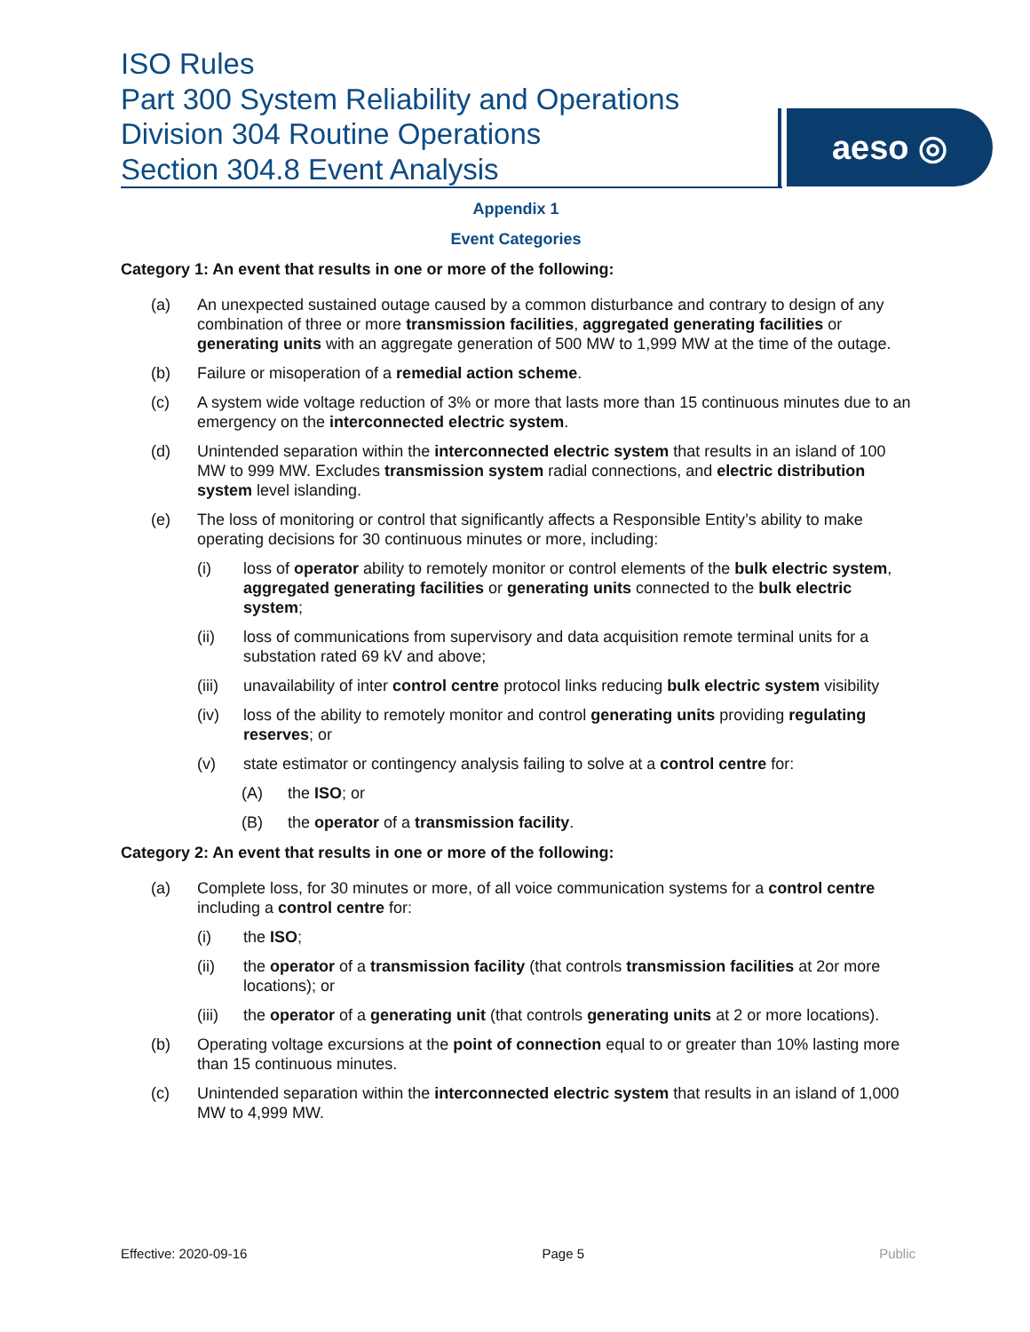ISO Rules
Part 300 System Reliability and Operations
Division 304 Routine Operations
Section 304.8 Event Analysis
aeso ◎
Appendix 1
Event Categories
Category 1: An event that results in one or more of the following:
(a) An unexpected sustained outage caused by a common disturbance and contrary to design of any combination of three or more transmission facilities, aggregated generating facilities or generating units with an aggregate generation of 500 MW to 1,999 MW at the time of the outage.
(b) Failure or misoperation of a remedial action scheme.
(c) A system wide voltage reduction of 3% or more that lasts more than 15 continuous minutes due to an emergency on the interconnected electric system.
(d) Unintended separation within the interconnected electric system that results in an island of 100 MW to 999 MW. Excludes transmission system radial connections, and electric distribution system level islanding.
(e) The loss of monitoring or control that significantly affects a Responsible Entity’s ability to make operating decisions for 30 continuous minutes or more, including:
(i) loss of operator ability to remotely monitor or control elements of the bulk electric system, aggregated generating facilities or generating units connected to the bulk electric system;
(ii) loss of communications from supervisory and data acquisition remote terminal units for a substation rated 69 kV and above;
(iii) unavailability of inter control centre protocol links reducing bulk electric system visibility
(iv) loss of the ability to remotely monitor and control generating units providing regulating reserves; or
(v) state estimator or contingency analysis failing to solve at a control centre for:
(A) the ISO; or
(B) the operator of a transmission facility.
Category 2: An event that results in one or more of the following:
(a) Complete loss, for 30 minutes or more, of all voice communication systems for a control centre including a control centre for:
(i) the ISO;
(ii) the operator of a transmission facility (that controls transmission facilities at 2or more locations); or
(iii) the operator of a generating unit (that controls generating units at 2 or more locations).
(b) Operating voltage excursions at the point of connection equal to or greater than 10% lasting more than 15 continuous minutes.
(c) Unintended separation within the interconnected electric system that results in an island of 1,000 MW to 4,999 MW.
Effective: 2020-09-16 Page 5 Public